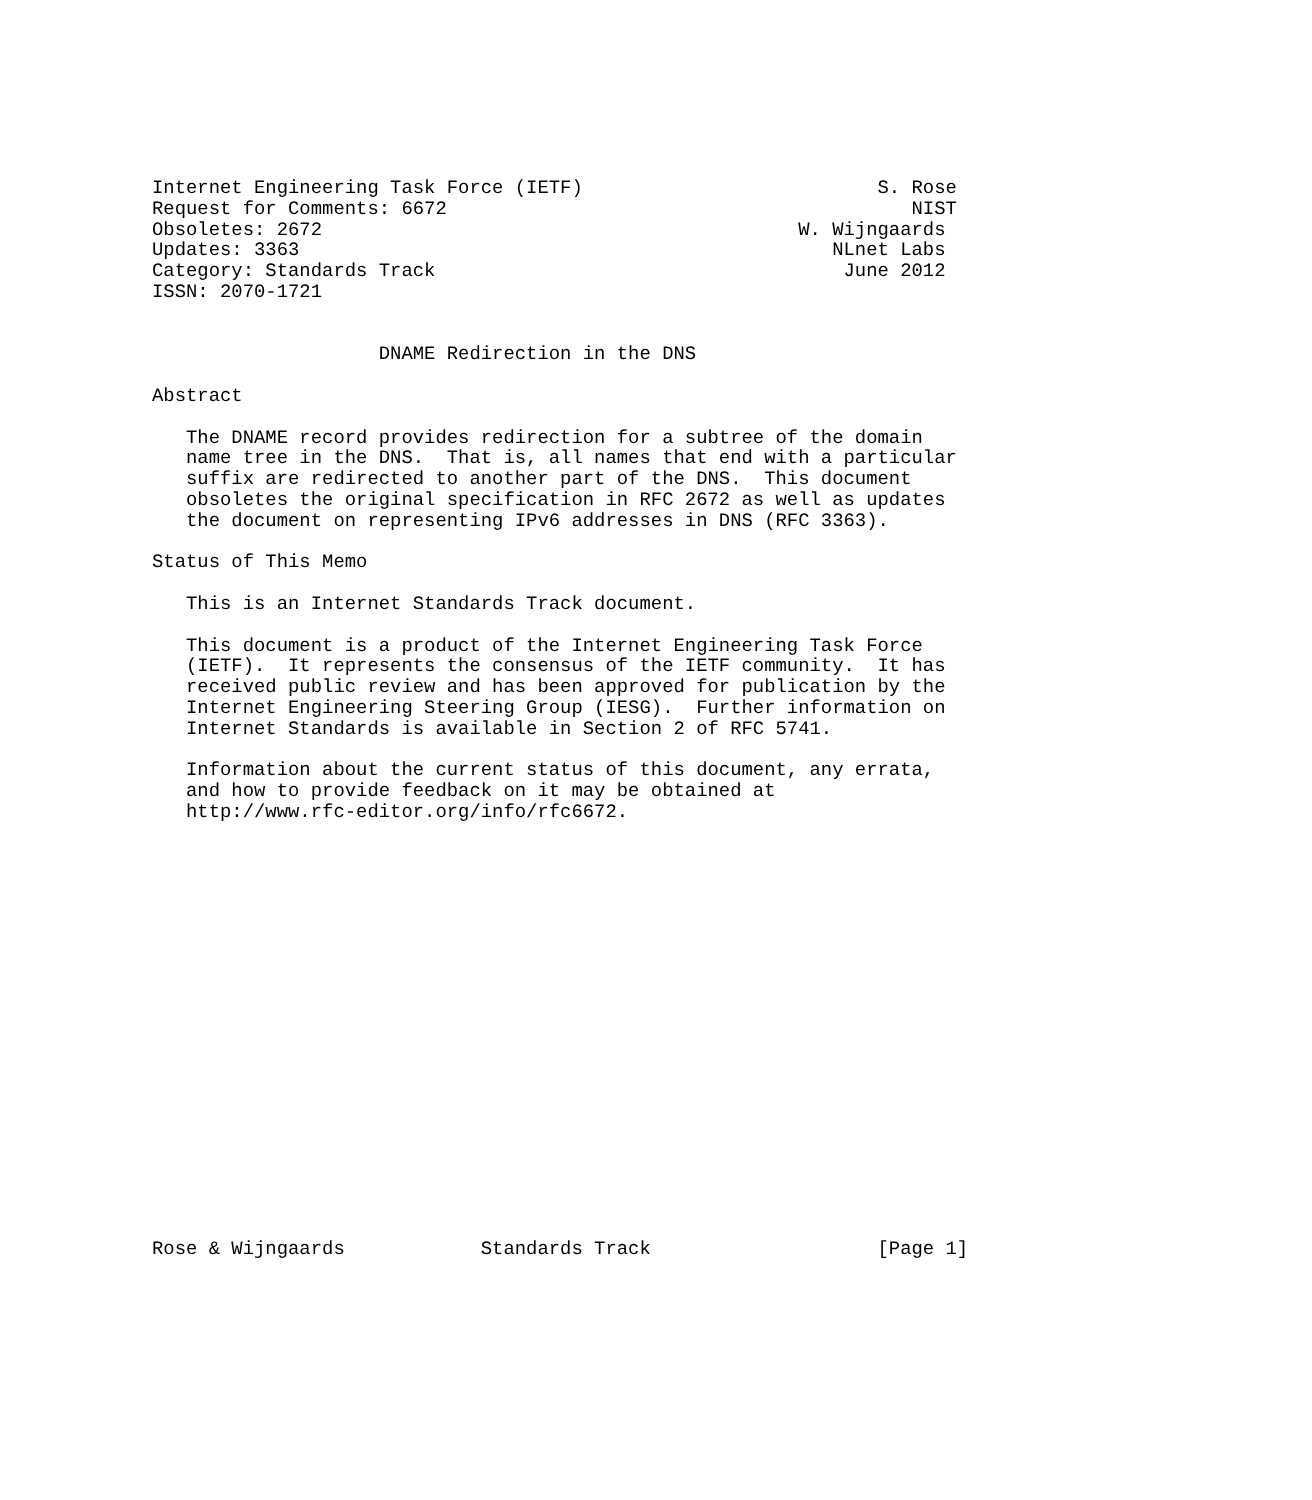Internet Engineering Task Force (IETF)                          S. Rose
Request for Comments: 6672                                         NIST
Obsoletes: 2672                                          W. Wijngaards
Updates: 3363                                               NLnet Labs
Category: Standards Track                                    June 2012
ISSN: 2070-1721


                    DNAME Redirection in the DNS

Abstract

   The DNAME record provides redirection for a subtree of the domain
   name tree in the DNS.  That is, all names that end with a particular
   suffix are redirected to another part of the DNS.  This document
   obsoletes the original specification in RFC 2672 as well as updates
   the document on representing IPv6 addresses in DNS (RFC 3363).

Status of This Memo

   This is an Internet Standards Track document.

   This document is a product of the Internet Engineering Task Force
   (IETF).  It represents the consensus of the IETF community.  It has
   received public review and has been approved for publication by the
   Internet Engineering Steering Group (IESG).  Further information on
   Internet Standards is available in Section 2 of RFC 5741.

   Information about the current status of this document, any errata,
   and how to provide feedback on it may be obtained at
   http://www.rfc-editor.org/info/rfc6672.




















Rose & Wijngaards            Standards Track                    [Page 1]